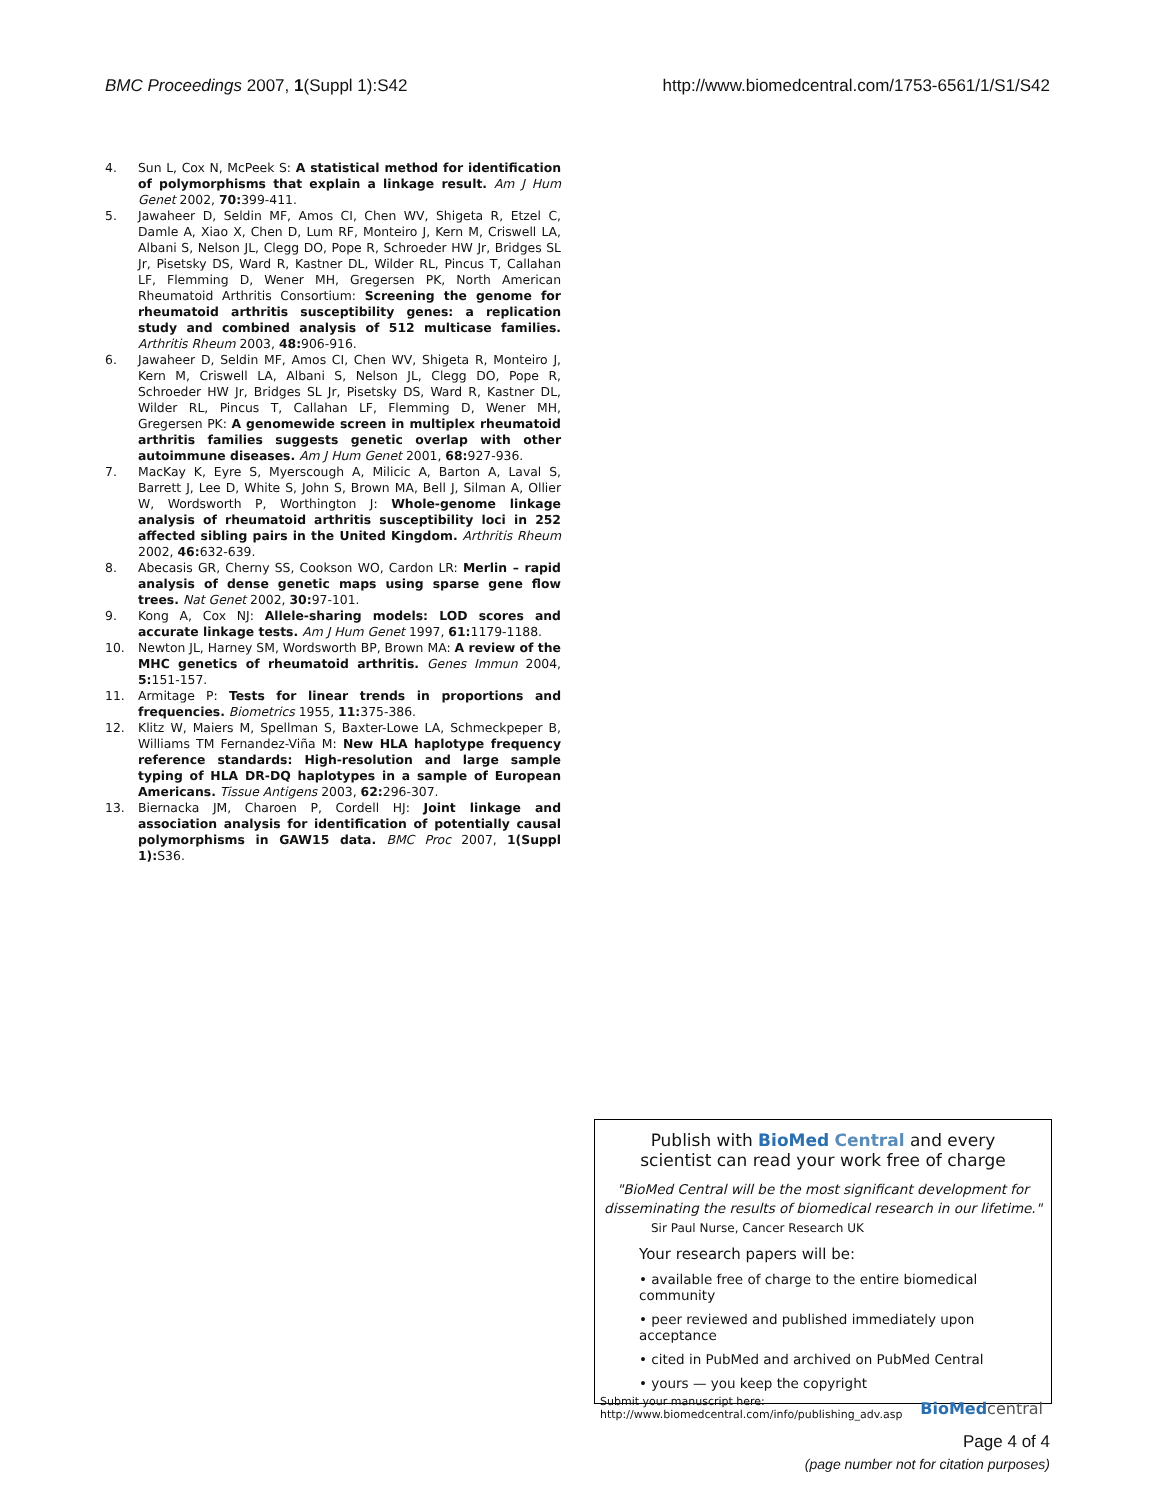BMC Proceedings 2007, 1(Suppl 1):S42 http://www.biomedcentral.com/1753-6561/1/S1/S42
4. Sun L, Cox N, McPeek S: A statistical method for identification of polymorphisms that explain a linkage result. Am J Hum Genet 2002, 70: 399-411.
5. Jawaheer D, Seldin MF, Amos CI, Chen WV, Shigeta R, Etzel C, Damle A, Xiao X, Chen D, Lum RF, Monteiro J, Kern M, Criswell LA, Albani S, Nelson JL, Clegg DO, Pope R, Schroeder HW Jr, Bridges SL Jr, Pisetsky DS, Ward R, Kastner DL, Wilder RL, Pincus T, Callahan LF, Flemming D, Wener MH, Gregersen PK, North American Rheumatoid Arthritis Consortium: Screening the genome for rheumatoid arthritis susceptibility genes: a replication study and combined analysis of 512 multicase families. Arthritis Rheum 2003, 48: 906-916.
6. Jawaheer D, Seldin MF, Amos CI, Chen WV, Shigeta R, Monteiro J, Kern M, Criswell LA, Albani S, Nelson JL, Clegg DO, Pope R, Schroeder HW Jr, Bridges SL Jr, Pisetsky DS, Ward R, Kastner DL, Wilder RL, Pincus T, Callahan LF, Flemming D, Wener MH, Gregersen PK: A genomewide screen in multiplex rheumatoid arthritis families suggests genetic overlap with other autoimmune diseases. Am J Hum Genet 2001, 68: 927-936.
7. MacKay K, Eyre S, Myerscough A, Milicic A, Barton A, Laval S, Barrett J, Lee D, White S, John S, Brown MA, Bell J, Silman A, Ollier W, Wordsworth P, Worthington J: Whole-genome linkage analysis of rheumatoid arthritis susceptibility loci in 252 affected sibling pairs in the United Kingdom. Arthritis Rheum 2002, 46: 632-639.
8. Abecasis GR, Cherny SS, Cookson WO, Cardon LR: Merlin – rapid analysis of dense genetic maps using sparse gene flow trees. Nat Genet 2002, 30: 97-101.
9. Kong A, Cox NJ: Allele-sharing models: LOD scores and accurate linkage tests. Am J Hum Genet 1997, 61: 1179-1188.
10. Newton JL, Harney SM, Wordsworth BP, Brown MA: A review of the MHC genetics of rheumatoid arthritis. Genes Immun 2004, 5: 151-157.
11. Armitage P: Tests for linear trends in proportions and frequencies. Biometrics 1955, 11: 375-386.
12. Klitz W, Maiers M, Spellman S, Baxter-Lowe LA, Schmeckpeper B, Williams TM Fernandez-Viña M: New HLA haplotype frequency reference standards: High-resolution and large sample typing of HLA DR-DQ haplotypes in a sample of European Americans. Tissue Antigens 2003, 62: 296-307.
13. Biernacka JM, Charoen P, Cordell HJ: Joint linkage and association analysis for identification of potentially causal polymorphisms in GAW15 data. BMC Proc 2007, 1(Suppl 1): S36.
Publish with BioMed Central and every
scientist can read your work free of charge
"BioMed Central will be the most significant development for disseminating the results of biomedical research in our lifetime."
Sir Paul Nurse, Cancer Research UK
Your research papers will be:
• available free of charge to the entire biomedical community
• peer reviewed and published immediately upon acceptance
• cited in PubMed and archived on PubMed Central
• yours — you keep the copyright
Submit your manuscript here:
http://www.biomedcentral.com/info/publishing_adv.asp
BioMed central
Page 4 of 4
(page number not for citation purposes)